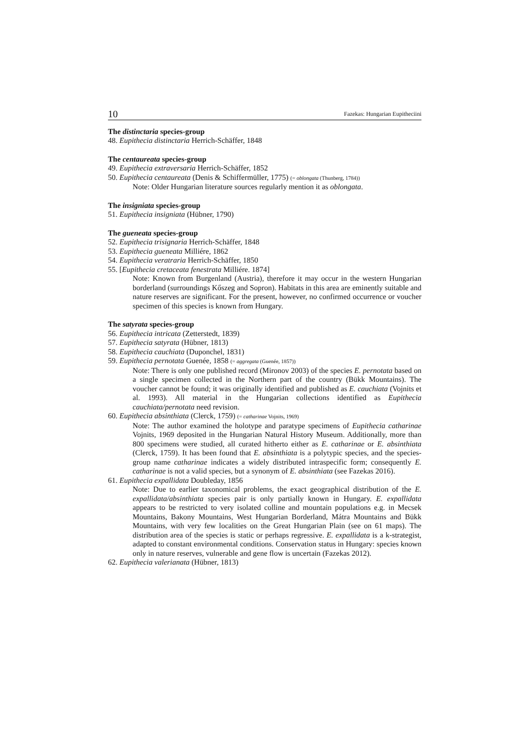10 Fazekas: Hungarian Eupitheciini
The distinctaria species-group
48. Eupithecia distinctaria Herrich-Schäffer, 1848
The centaureata species-group
49. Eupithecia extraversaria Herrich-Schäffer, 1852
50. Eupithecia centaureata (Denis & Schiffermüller, 1775) (= oblongata (Thunberg, 1784))
Note: Older Hungarian literature sources regularly mention it as oblongata.
The insigniata species-group
51. Eupithecia insigniata (Hübner, 1790)
The gueneata species-group
52. Eupithecia trisignaria Herrich-Schäffer, 1848
53. Eupithecia gueneata Milliére, 1862
54. Eupithecia veratraria Herrich-Schäffer, 1850
55. [Eupithecia cretaceata fenestrata Milliére. 1874]
Note: Known from Burgenland (Austria), therefore it may occur in the western Hungarian borderland (surroundings Kőszeg and Sopron). Habitats in this area are eminently suitable and nature reserves are significant. For the present, however, no confirmed occurrence or voucher specimen of this species is known from Hungary.
The satyrata species-group
56. Eupithecia intricata (Zetterstedt, 1839)
57. Eupithecia satyrata (Hübner, 1813)
58. Eupithecia cauchiata (Duponchel, 1831)
59. Eupithecia pernotata Guenée, 1858 (= aggregata (Guenée, 1857))
Note: There is only one published record (Mironov 2003) of the species E. pernotata based on a single specimen collected in the Northern part of the country (Bükk Mountains). The voucher cannot be found; it was originally identified and published as E. cauchiata (Vojnits et al. 1993). All material in the Hungarian collections identified as Eupithecia cauchiata/pernotata need revision.
60. Eupithecia absinthiata (Clerck, 1759) (= catharinae Vojnits, 1969)
Note: The author examined the holotype and paratype specimens of Eupithecia catharinae Vojnits, 1969 deposited in the Hungarian Natural History Museum. Additionally, more than 800 specimens were studied, all curated hitherto either as E. catharinae or E. absinthiata (Clerck, 1759). It has been found that E. absinthiata is a polytypic species, and the species-group name catharinae indicates a widely distributed intraspecific form; consequently E. catharinae is not a valid species, but a synonym of E. absinthiata (see Fazekas 2016).
61. Eupithecia expallidata Doubleday, 1856
Note: Due to earlier taxonomical problems, the exact geographical distribution of the E. expallidata/absinthiata species pair is only partially known in Hungary. E. expallidata appears to be restricted to very isolated colline and mountain populations e.g. in Mecsek Mountains, Bakony Mountains, West Hungarian Borderland, Mátra Mountains and Bükk Mountains, with very few localities on the Great Hungarian Plain (see on 61 maps). The distribution area of the species is static or perhaps regressive. E. expallidata is a k-strategist, adapted to constant environmental conditions. Conservation status in Hungary: species known only in nature reserves, vulnerable and gene flow is uncertain (Fazekas 2012).
62. Eupithecia valerianata (Hübner, 1813)